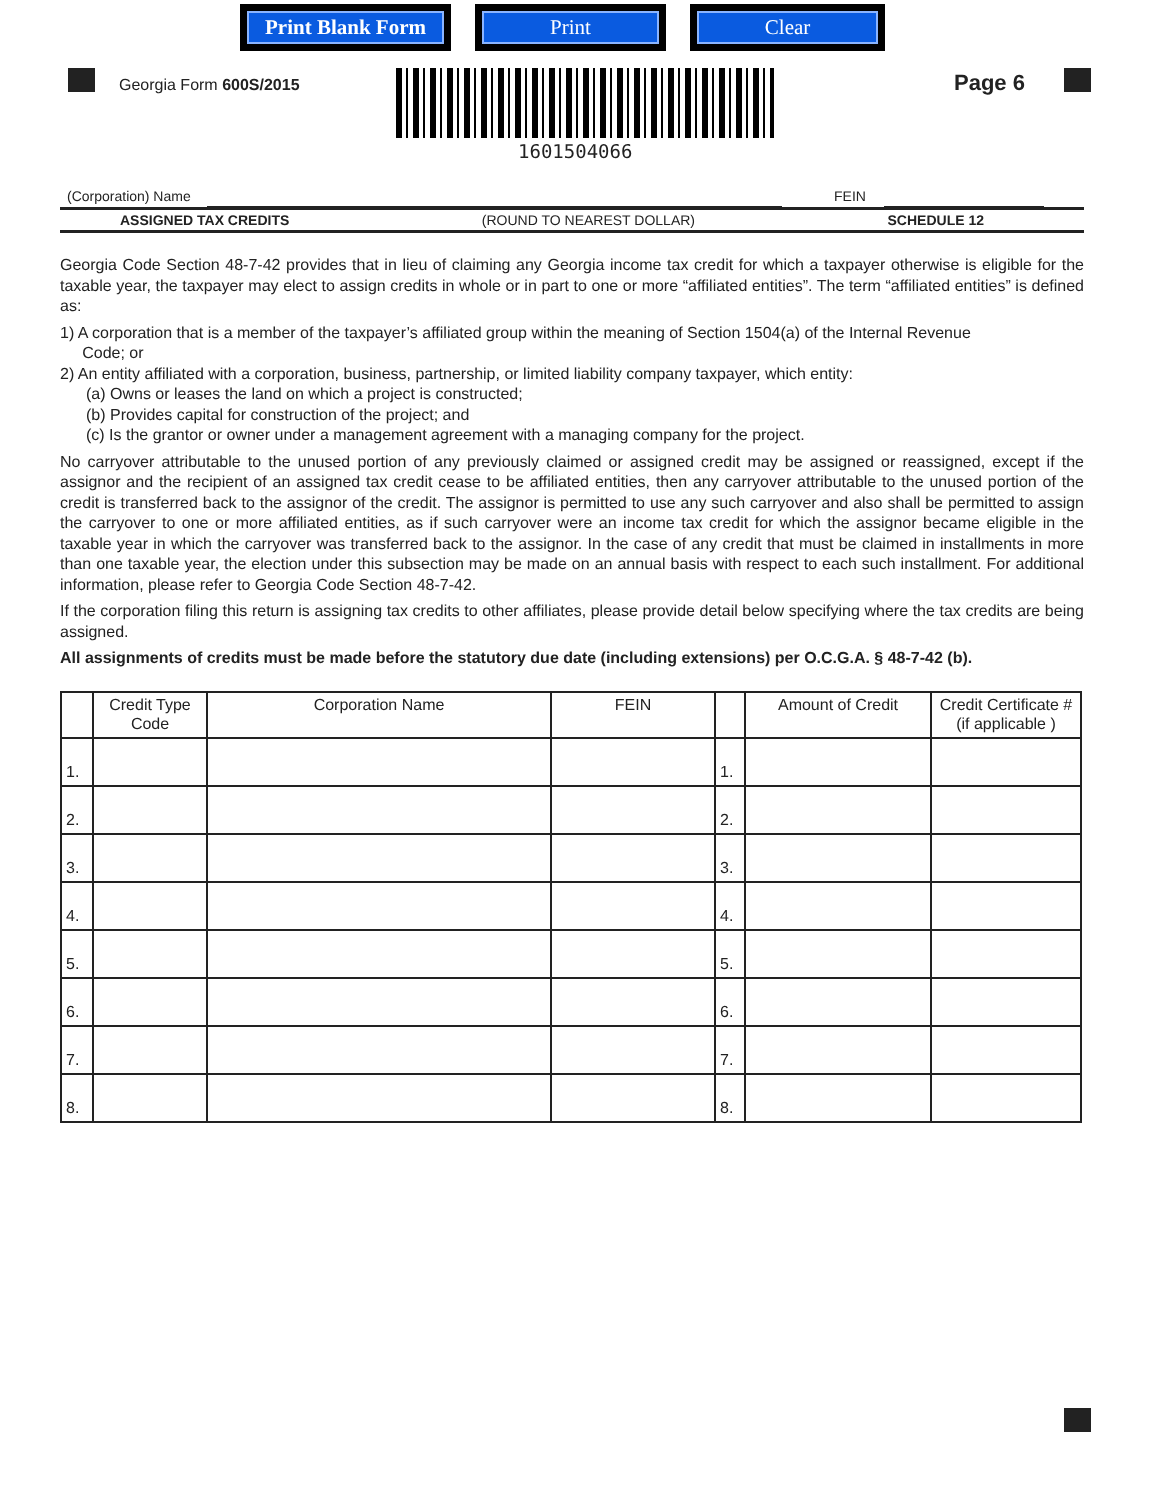Print Blank Form Print Clear
Georgia Form 600S/2015
1601504066
Page 6
(Corporation) Name FEIN
ASSIGNED TAX CREDITS (ROUND TO NEAREST DOLLAR) SCHEDULE 12
Georgia Code Section 48-7-42 provides that in lieu of claiming any Georgia income tax credit for which a taxpayer otherwise is eligible for the taxable year, the taxpayer may elect to assign credits in whole or in part to one or more “affiliated entities”. The term “affiliated entities” is defined as:
1) A corporation that is a member of the taxpayer’s affiliated group within the meaning of Section 1504(a) of the Internal Revenue
Code; or
2) An entity affiliated with a corporation, business, partnership, or limited liability company taxpayer, which entity:
(a) Owns or leases the land on which a project is constructed;
(b) Provides capital for construction of the project; and
(c) Is the grantor or owner under a management agreement with a managing company for the project.
No carryover attributable to the unused portion of any previously claimed or assigned credit may be assigned or reassigned, except if the assignor and the recipient of an assigned tax credit cease to be affiliated entities, then any carryover attributable to the unused portion of the credit is transferred back to the assignor of the credit. The assignor is permitted to use any such carryover and also shall be permitted to assign the carryover to one or more affiliated entities, as if such carryover were an income tax credit for which the assignor became eligible in the taxable year in which the carryover was transferred back to the assignor. In the case of any credit that must be claimed in installments in more than one taxable year, the election under this subsection may be made on an annual basis with respect to each such installment. For additional information, please refer to Georgia Code Section 48-7-42.
If the corporation filing this return is assigning tax credits to other affiliates, please provide detail below specifying where the tax credits are being assigned.
All assignments of credits must be made before the statutory due date (including extensions) per O.C.G.A. § 48-7-42 (b).
| | Credit Type Code | Corporation Name | FEIN | | Amount of Credit | Credit Certificate # (if applicable ) |
| --- | --- | --- | --- | --- | --- | --- |
| 1. | | | | 1. | | |
| 2. | | | | 2. | | |
| 3. | | | | 3. | | |
| 4. | | | | 4. | | |
| 5. | | | | 5. | | |
| 6. | | | | 6. | | |
| 7. | | | | 7. | | |
| 8. | | | | 8. | | |